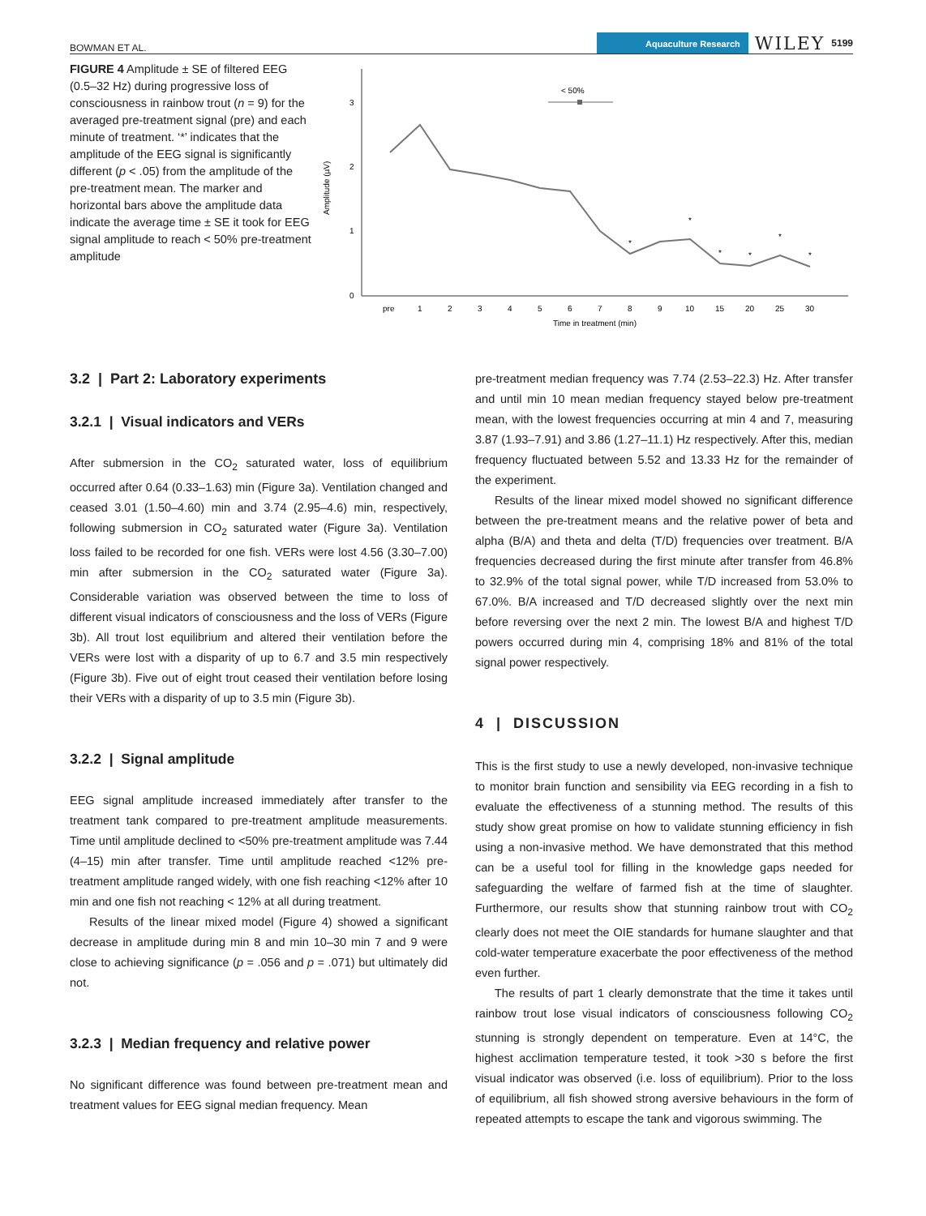BOWMAN ET AL. Aquaculture Research WILEY 5199
FIGURE 4 Amplitude ± SE of filtered EEG (0.5–32 Hz) during progressive loss of consciousness in rainbow trout (n = 9) for the averaged pre-treatment signal (pre) and each minute of treatment. ‘*’ indicates that the amplitude of the EEG signal is significantly different (p < .05) from the amplitude of the pre-treatment mean. The marker and horizontal bars above the amplitude data indicate the average time ± SE it took for EEG signal amplitude to reach < 50% pre-treatment amplitude
3
2
1
0
Amplitude (µV)
< 50%
pre
1
2
3
4
5
6
7
8
9
10
15
20
25
30
Time in treatment (min)
*
*
*
*
*
*
3.2 | Part 2: Laboratory experiments
3.2.1 | Visual indicators and VERs
After submersion in the CO<sub>2</sub> saturated water, loss of equilibrium occurred after 0.64 (0.33–1.63) min (Figure 3a). Ventilation changed and ceased 3.01 (1.50–4.60) min and 3.74 (2.95–4.6) min, respectively, following submersion in CO<sub>2</sub> saturated water (Figure 3a). Ventilation loss failed to be recorded for one fish. VERs were lost 4.56 (3.30–7.00) min after submersion in the CO<sub>2</sub> saturated water (Figure 3a). Considerable variation was observed between the time to loss of different visual indicators of consciousness and the loss of VERs (Figure 3b). All trout lost equilibrium and altered their ventilation before the VERs were lost with a disparity of up to 6.7 and 3.5 min respectively (Figure 3b). Five out of eight trout ceased their ventilation before losing their VERs with a disparity of up to 3.5 min (Figure 3b).
3.2.2 | Signal amplitude
EEG signal amplitude increased immediately after transfer to the treatment tank compared to pre-treatment amplitude measurements. Time until amplitude declined to <50% pre-treatment amplitude was 7.44 (4–15) min after transfer. Time until amplitude reached <12% pre-treatment amplitude ranged widely, with one fish reaching <12% after 10 min and one fish not reaching < 12% at all during treatment.
Results of the linear mixed model (Figure 4) showed a significant decrease in amplitude during min 8 and min 10–30 min 7 and 9 were close to achieving significance (p = .056 and p = .071) but ultimately did not.
3.2.3 | Median frequency and relative power
No significant difference was found between pre-treatment mean and treatment values for EEG signal median frequency. Mean
pre-treatment median frequency was 7.74 (2.53–22.3) Hz. After transfer and until min 10 mean median frequency stayed below pre-treatment mean, with the lowest frequencies occurring at min 4 and 7, measuring 3.87 (1.93–7.91) and 3.86 (1.27–11.1) Hz respectively. After this, median frequency fluctuated between 5.52 and 13.33 Hz for the remainder of the experiment.
Results of the linear mixed model showed no significant difference between the pre-treatment means and the relative power of beta and alpha (B/A) and theta and delta (T/D) frequencies over treatment. B/A frequencies decreased during the first minute after transfer from 46.8% to 32.9% of the total signal power, while T/D increased from 53.0% to 67.0%. B/A increased and T/D decreased slightly over the next min before reversing over the next 2 min. The lowest B/A and highest T/D powers occurred during min 4, comprising 18% and 81% of the total signal power respectively.
4 | DISCUSSION
This is the first study to use a newly developed, non-invasive technique to monitor brain function and sensibility via EEG recording in a fish to evaluate the effectiveness of a stunning method. The results of this study show great promise on how to validate stunning efficiency in fish using a non-invasive method. We have demonstrated that this method can be a useful tool for filling in the knowledge gaps needed for safeguarding the welfare of farmed fish at the time of slaughter. Furthermore, our results show that stunning rainbow trout with CO<sub>2</sub> clearly does not meet the OIE standards for humane slaughter and that cold-water temperature exacerbate the poor effectiveness of the method even further.
The results of part 1 clearly demonstrate that the time it takes until rainbow trout lose visual indicators of consciousness following CO<sub>2</sub> stunning is strongly dependent on temperature. Even at 14°C, the highest acclimation temperature tested, it took >30 s before the first visual indicator was observed (i.e. loss of equilibrium). Prior to the loss of equilibrium, all fish showed strong aversive behaviours in the form of repeated attempts to escape the tank and vigorous swimming. The